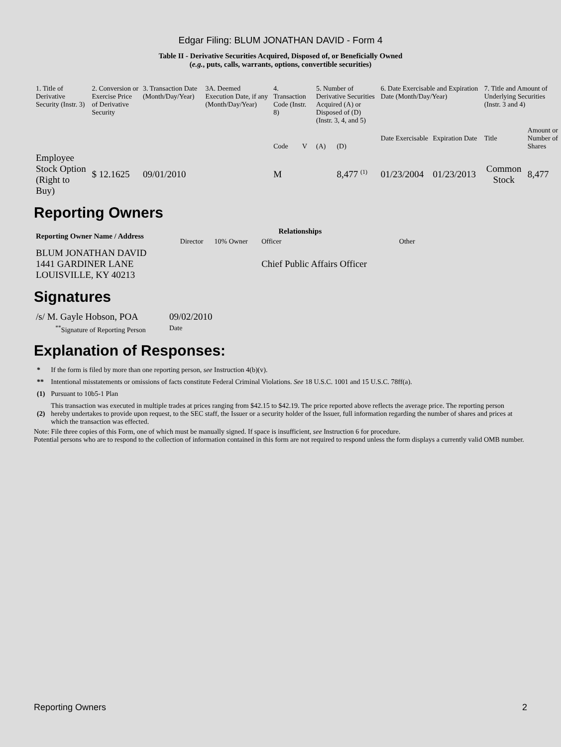Edgar Filing: BLUM JONATHAN DAVID - Form 4
Table II - Derivative Securities Acquired, Disposed of, or Beneficially Owned
(e.g., puts, calls, warrants, options, convertible securities)
| 1. Title of Derivative Security (Instr. 3) | 2. Conversion or Exercise Price of Derivative Security | 3. Transaction Date (Month/Day/Year) | 3A. Deemed Execution Date, if any (Month/Day/Year) | 4. Transaction Code (Instr. 8) | | 5. Number of Derivative Securities Acquired (A) or Disposed of (D) (Instr. 3, 4, and 5) | | 6. Date Exercisable and Expiration Date (Month/Day/Year) | | 7. Title and Amount of Underlying Securities (Instr. 3 and 4) | |
| | | | | Code | V | (A) | (D) | Date Exercisable | Expiration Date | Title | Amount or Number of Shares |
| Employee Stock Option (Right to Buy) | $ 12.1625 | 09/01/2010 | | M | | | 8,477 <sup>(1)</sup> | 01/23/2004 | 01/23/2013 | Common Stock | 8,477 |
Reporting Owners
| Reporting Owner Name / Address | Relationships | | | |
| --- | --- | --- | --- | --- |
| | Director | 10% Owner | Officer | Other |
| BLUM JONATHAN DAVID 1441 GARDINER LANE LOUISVILLE, KY 40213 | | | Chief Public Affairs Officer | |
Signatures
| /s/ M. Gayle Hobson, POA | 09/02/2010 |
| <sup>**</sup> Signature of Reporting Person | Date |
Explanation of Responses:
| * | If the form is filed by more than one reporting person, see Instruction 4(b)(v). |
| ** | Intentional misstatements or omissions of facts constitute Federal Criminal Violations. See 18 U.S.C. 1001 and 15 U.S.C. 78ff(a). |
| (1) | Pursuant to 10b5-1 Plan |
| (2) | This transaction was executed in multiple trades at prices ranging from $42.15 to $42.19. The price reported above reflects the average price. The reporting person hereby undertakes to provide upon request, to the SEC staff, the Issuer or a security holder of the Issuer, full information regarding the number of shares and prices at which the transaction was effected. |
Note: File three copies of this Form, one of which must be manually signed. If space is insufficient, see Instruction 6 for procedure.
Potential persons who are to respond to the collection of information contained in this form are not required to respond unless the form displays a currently valid OMB number.
Reporting Owners 2